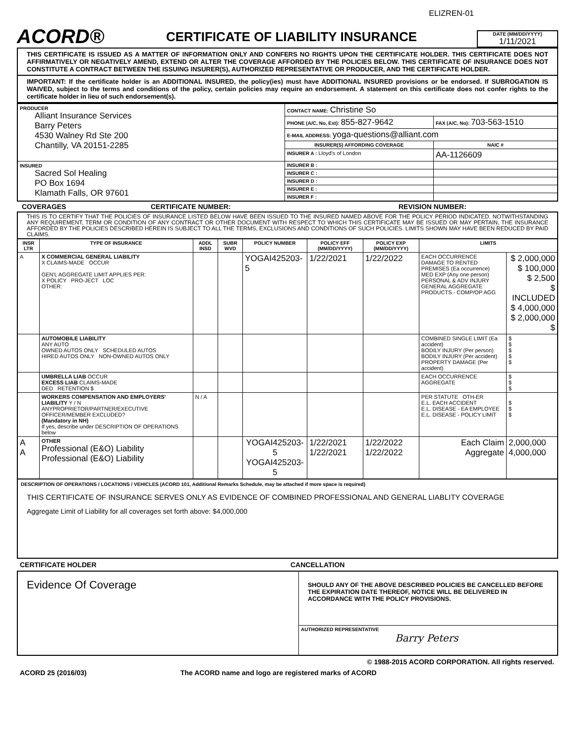ELIZREN-01
ACORD®
CERTIFICATE OF LIABILITY INSURANCE
DATE (MM/DD/YYYY)
1/11/2021
THIS CERTIFICATE IS ISSUED AS A MATTER OF INFORMATION ONLY AND CONFERS NO RIGHTS UPON THE CERTIFICATE HOLDER. THIS CERTIFICATE DOES NOT AFFIRMATIVELY OR NEGATIVELY AMEND, EXTEND OR ALTER THE COVERAGE AFFORDED BY THE POLICIES BELOW. THIS CERTIFICATE OF INSURANCE DOES NOT CONSTITUTE A CONTRACT BETWEEN THE ISSUING INSURER(S), AUTHORIZED REPRESENTATIVE OR PRODUCER, AND THE CERTIFICATE HOLDER.
IMPORTANT: If the certificate holder is an ADDITIONAL INSURED, the policy(ies) must have ADDITIONAL INSURED provisions or be endorsed. If SUBROGATION IS WAIVED, subject to the terms and conditions of the policy, certain policies may require an endorsement. A statement on this certificate does not confer rights to the certificate holder in lieu of such endorsement(s).
| PRODUCER Alliant Insurance Services Barry Peters 4530 Walney Rd Ste 200 Chantilly, VA 20151-2285 | CONTACT NAME: Christine So | |
| | PHONE (A/C, No, Ext): 855-827-9642 | FAX (A/C, No): 703-563-1510 |
| | E-MAIL ADDRESS: yoga-questions@alliant.com | |
| | INSURER(S) AFFORDING COVERAGE | NAIC # |
| | INSURER A : Lloyd's of London | AA-1126609 |
| INSURED Sacred Sol Healing PO Box 1694 Klamath Falls, OR 97601 | INSURER B : | |
| | INSURER C : | |
| | INSURER D : | |
| | INSURER E : | |
| | INSURER F : | |
COVERAGES CERTIFICATE NUMBER: REVISION NUMBER:
THIS IS TO CERTIFY THAT THE POLICIES OF INSURANCE LISTED BELOW HAVE BEEN ISSUED TO THE INSURED NAMED ABOVE FOR THE POLICY PERIOD INDICATED. NOTWITHSTANDING ANY REQUIREMENT, TERM OR CONDITION OF ANY CONTRACT OR OTHER DOCUMENT WITH RESPECT TO WHICH THIS CERTIFICATE MAY BE ISSUED OR MAY PERTAIN, THE INSURANCE AFFORDED BY THE POLICIES DESCRIBED HEREIN IS SUBJECT TO ALL THE TERMS, EXCLUSIONS AND CONDITIONS OF SUCH POLICIES. LIMITS SHOWN MAY HAVE BEEN REDUCED BY PAID CLAIMS.
| INSR LTR | TYPE OF INSURANCE | ADDL INSD | SUBR WVD | POLICY NUMBER | POLICY EFF (MM/DD/YYYY) | POLICY EXP (MM/DD/YYYY) | LIMITS | |
| --- | --- | --- | --- | --- | --- | --- | --- | --- |
| A | X COMMERCIAL GENERAL LIABILITY X CLAIMS-MADE OCCUR GEN'L AGGREGATE LIMIT APPLIES PER: X POLICY PRO-JECT LOC OTHER: | | | YOGAI425203-5 | 1/22/2021 | 1/22/2022 | EACH OCCURRENCE DAMAGE TO RENTED PREMISES (Ea occurrence) MED EXP (Any one person) PERSONAL & ADV INJURY GENERAL AGGREGATE PRODUCTS - COMP/OP AGG | $ 2,000,000 $ 100,000 $ 2,500 $ INCLUDED $ 4,000,000 $ 2,000,000 $ |
| | AUTOMOBILE LIABILITY ANY AUTO OWNED AUTOS ONLY SCHEDULED AUTOS HIRED AUTOS ONLY NON-OWNED AUTOS ONLY | | | | | | COMBINED SINGLE LIMIT (Ea accident) BODILY INJURY (Per person) BODILY INJURY (Per accident) PROPERTY DAMAGE (Per accident) | $ $ $ $ $ |
| | UMBRELLA LIAB OCCUR EXCESS LIAB CLAIMS-MADE DED RETENTION $ | | | | | | EACH OCCURRENCE AGGREGATE | $ $ $ |
| | WORKERS COMPENSATION AND EMPLOYERS' LIABILITY Y / N ANYPROPRIETOR/PARTNER/EXECUTIVE OFFICER/MEMBER EXCLUDED? (Mandatory in NH) If yes, describe under DESCRIPTION OF OPERATIONS below | N / A | | | | | PER STATUTE OTH-ER E.L. EACH ACCIDENT E.L. DISEASE - EA EMPLOYEE E.L. DISEASE - POLICY LIMIT | $ $ $ |
| A A | OTHER Professional (E&O) Liability Professional (E&O) Liability | | | YOGAI425203-5 YOGAI425203-5 | 1/22/2021 1/22/2021 | 1/22/2022 1/22/2022 | Each Claim Aggregate | 2,000,000 4,000,000 |
DESCRIPTION OF OPERATIONS / LOCATIONS / VEHICLES (ACORD 101, Additional Remarks Schedule, may be attached if more space is required)
THIS CERTIFICATE OF INSURANCE SERVES ONLY AS EVIDENCE OF COMBINED PROFESSIONAL AND GENERAL LIABLITY COVERAGE
Aggregate Limit of Liability for all coverages set forth above: $4,000,000
CERTIFICATE HOLDER CANCELLATION
| Evidence Of Coverage | SHOULD ANY OF THE ABOVE DESCRIBED POLICIES BE CANCELLED BEFORE THE EXPIRATION DATE THEREOF, NOTICE WILL BE DELIVERED IN ACCORDANCE WITH THE POLICY PROVISIONS. |
| | AUTHORIZED REPRESENTATIVE Barry Peters |
© 1988-2015 ACORD CORPORATION. All rights reserved.
ACORD 25 (2016/03) The ACORD name and logo are registered marks of ACORD